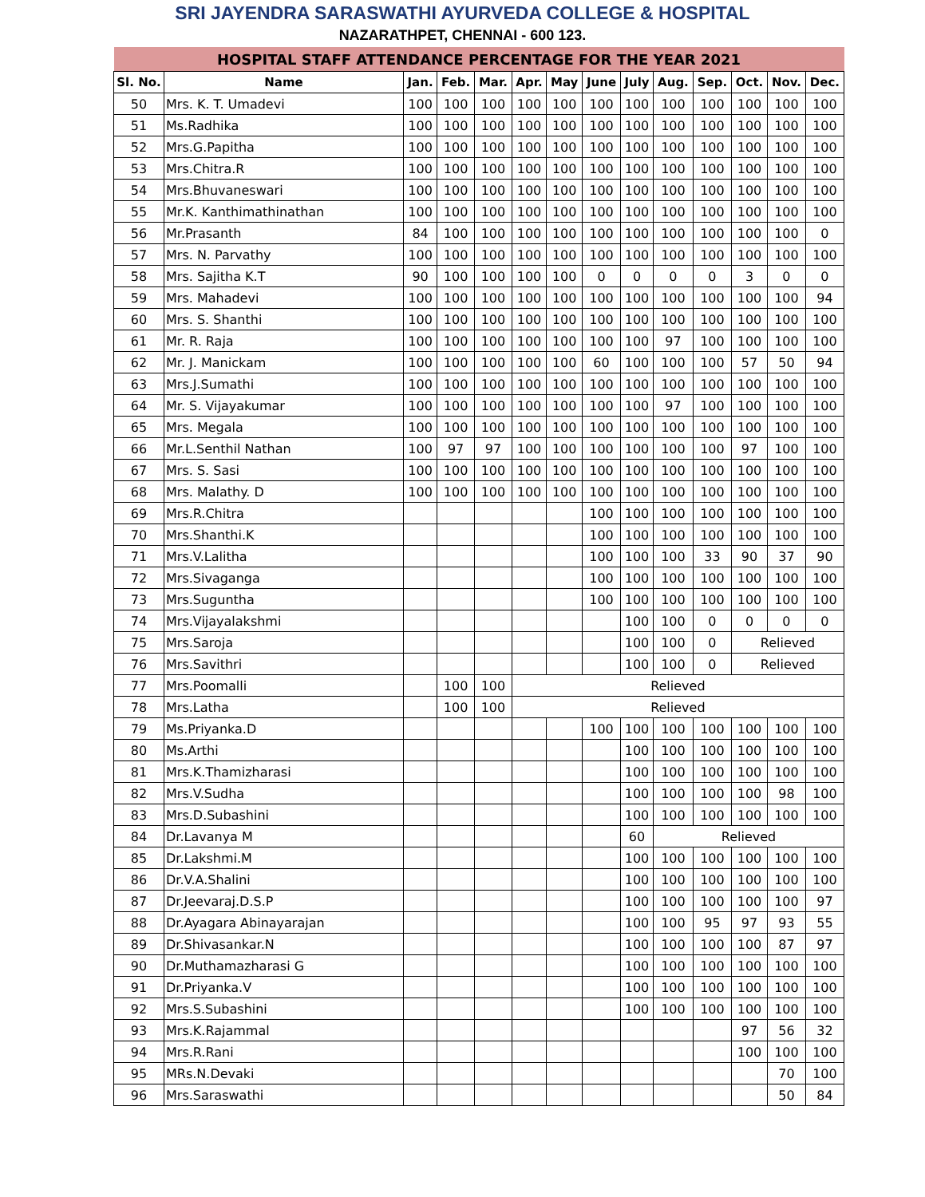SRI JAYENDRA SARASWATHI AYURVEDA COLLEGE & HOSPITAL
NAZARATHPET, CHENNAI - 600 123.
| HOSPITAL STAFF ATTENDANCE PERCENTAGE FOR THE YEAR 2021 | | | | | | | | | | | | | |
| Sl. No. | Name | Jan. | Feb. | Mar. | Apr. | May | June | July | Aug. | Sep. | Oct. | Nov. | Dec. |
| 50 | Mrs. K. T. Umadevi | 100 | 100 | 100 | 100 | 100 | 100 | 100 | 100 | 100 | 100 | 100 | 100 |
| 51 | Ms.Radhika | 100 | 100 | 100 | 100 | 100 | 100 | 100 | 100 | 100 | 100 | 100 | 100 |
| 52 | Mrs.G.Papitha | 100 | 100 | 100 | 100 | 100 | 100 | 100 | 100 | 100 | 100 | 100 | 100 |
| 53 | Mrs.Chitra.R | 100 | 100 | 100 | 100 | 100 | 100 | 100 | 100 | 100 | 100 | 100 | 100 |
| 54 | Mrs.Bhuvaneswari | 100 | 100 | 100 | 100 | 100 | 100 | 100 | 100 | 100 | 100 | 100 | 100 |
| 55 | Mr.K. Kanthimathinathan | 100 | 100 | 100 | 100 | 100 | 100 | 100 | 100 | 100 | 100 | 100 | 100 |
| 56 | Mr.Prasanth | 84 | 100 | 100 | 100 | 100 | 100 | 100 | 100 | 100 | 100 | 100 | 0 |
| 57 | Mrs. N. Parvathy | 100 | 100 | 100 | 100 | 100 | 100 | 100 | 100 | 100 | 100 | 100 | 100 |
| 58 | Mrs. Sajitha K.T | 90 | 100 | 100 | 100 | 100 | 0 | 0 | 0 | 0 | 3 | 0 | 0 |
| 59 | Mrs. Mahadevi | 100 | 100 | 100 | 100 | 100 | 100 | 100 | 100 | 100 | 100 | 100 | 94 |
| 60 | Mrs. S. Shanthi | 100 | 100 | 100 | 100 | 100 | 100 | 100 | 100 | 100 | 100 | 100 | 100 |
| 61 | Mr. R. Raja | 100 | 100 | 100 | 100 | 100 | 100 | 100 | 97 | 100 | 100 | 100 | 100 |
| 62 | Mr. J. Manickam | 100 | 100 | 100 | 100 | 100 | 60 | 100 | 100 | 100 | 57 | 50 | 94 |
| 63 | Mrs.J.Sumathi | 100 | 100 | 100 | 100 | 100 | 100 | 100 | 100 | 100 | 100 | 100 | 100 |
| 64 | Mr. S. Vijayakumar | 100 | 100 | 100 | 100 | 100 | 100 | 100 | 97 | 100 | 100 | 100 | 100 |
| 65 | Mrs. Megala | 100 | 100 | 100 | 100 | 100 | 100 | 100 | 100 | 100 | 100 | 100 | 100 |
| 66 | Mr.L.Senthil Nathan | 100 | 97 | 97 | 100 | 100 | 100 | 100 | 100 | 100 | 97 | 100 | 100 |
| 67 | Mrs. S. Sasi | 100 | 100 | 100 | 100 | 100 | 100 | 100 | 100 | 100 | 100 | 100 | 100 |
| 68 | Mrs. Malathy. D | 100 | 100 | 100 | 100 | 100 | 100 | 100 | 100 | 100 | 100 | 100 | 100 |
| 69 | Mrs.R.Chitra | | | | | | 100 | 100 | 100 | 100 | 100 | 100 | 100 |
| 70 | Mrs.Shanthi.K | | | | | | 100 | 100 | 100 | 100 | 100 | 100 | 100 |
| 71 | Mrs.V.Lalitha | | | | | | 100 | 100 | 100 | 33 | 90 | 37 | 90 |
| 72 | Mrs.Sivaganga | | | | | | 100 | 100 | 100 | 100 | 100 | 100 | 100 |
| 73 | Mrs.Suguntha | | | | | | 100 | 100 | 100 | 100 | 100 | 100 | 100 |
| 74 | Mrs.Vijayalakshmi | | | | | | | 100 | 100 | 0 | 0 | 0 | 0 |
| 75 | Mrs.Saroja | | | | | | | 100 | 100 | 0 | Relieved | | |
| 76 | Mrs.Savithri | | | | | | | 100 | 100 | 0 | Relieved | | |
| 77 | Mrs.Poomalli | | 100 | 100 | Relieved | | | | | | | | |
| 78 | Mrs.Latha | | 100 | 100 | Relieved | | | | | | | | |
| 79 | Ms.Priyanka.D | | | | | | 100 | 100 | 100 | 100 | 100 | 100 | 100 |
| 80 | Ms.Arthi | | | | | | | 100 | 100 | 100 | 100 | 100 | 100 |
| 81 | Mrs.K.Thamizharasi | | | | | | | 100 | 100 | 100 | 100 | 100 | 100 |
| 82 | Mrs.V.Sudha | | | | | | | 100 | 100 | 100 | 100 | 98 | 100 |
| 83 | Mrs.D.Subashini | | | | | | | 100 | 100 | 100 | 100 | 100 | 100 |
| 84 | Dr.Lavanya M | | | | | | | 60 | Relieved | | | | |
| 85 | Dr.Lakshmi.M | | | | | | | 100 | 100 | 100 | 100 | 100 | 100 |
| 86 | Dr.V.A.Shalini | | | | | | | 100 | 100 | 100 | 100 | 100 | 100 |
| 87 | Dr.Jeevaraj.D.S.P | | | | | | | 100 | 100 | 100 | 100 | 100 | 97 |
| 88 | Dr.Ayagara Abinayarajan | | | | | | | 100 | 100 | 95 | 97 | 93 | 55 |
| 89 | Dr.Shivasankar.N | | | | | | | 100 | 100 | 100 | 100 | 87 | 97 |
| 90 | Dr.Muthamazharasi G | | | | | | | 100 | 100 | 100 | 100 | 100 | 100 |
| 91 | Dr.Priyanka.V | | | | | | | 100 | 100 | 100 | 100 | 100 | 100 |
| 92 | Mrs.S.Subashini | | | | | | | 100 | 100 | 100 | 100 | 100 | 100 |
| 93 | Mrs.K.Rajammal | | | | | | | | | | 97 | 56 | 32 |
| 94 | Mrs.R.Rani | | | | | | | | | | 100 | 100 | 100 |
| 95 | MRs.N.Devaki | | | | | | | | | | | 70 | 100 |
| 96 | Mrs.Saraswathi | | | | | | | | | | | 50 | 84 |